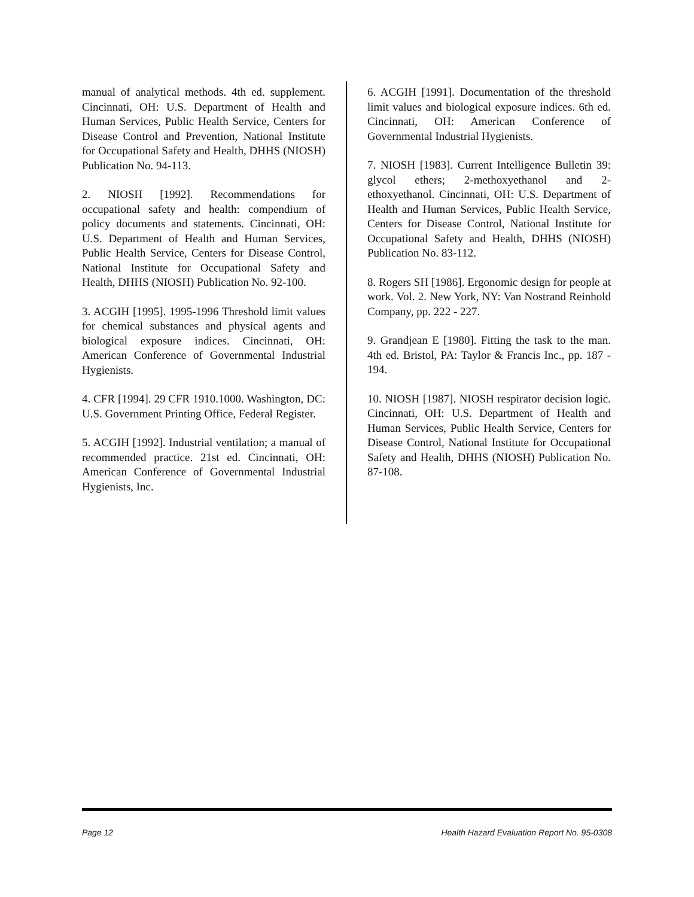manual of analytical methods. 4th ed. supplement. Cincinnati, OH: U.S. Department of Health and Human Services, Public Health Service, Centers for Disease Control and Prevention, National Institute for Occupational Safety and Health, DHHS (NIOSH) Publication No. 94-113.
2. NIOSH [1992]. Recommendations for occupational safety and health: compendium of policy documents and statements. Cincinnati, OH: U.S. Department of Health and Human Services, Public Health Service, Centers for Disease Control, National Institute for Occupational Safety and Health, DHHS (NIOSH) Publication No. 92-100.
3. ACGIH [1995]. 1995-1996 Threshold limit values for chemical substances and physical agents and biological exposure indices. Cincinnati, OH: American Conference of Governmental Industrial Hygienists.
4. CFR [1994]. 29 CFR 1910.1000. Washington, DC: U.S. Government Printing Office, Federal Register.
5. ACGIH [1992]. Industrial ventilation; a manual of recommended practice. 21st ed. Cincinnati, OH: American Conference of Governmental Industrial Hygienists, Inc.
6. ACGIH [1991]. Documentation of the threshold limit values and biological exposure indices. 6th ed. Cincinnati, OH: American Conference of Governmental Industrial Hygienists.
7. NIOSH [1983]. Current Intelligence Bulletin 39: glycol ethers; 2-methoxyethanol and 2-ethoxyethanol. Cincinnati, OH: U.S. Department of Health and Human Services, Public Health Service, Centers for Disease Control, National Institute for Occupational Safety and Health, DHHS (NIOSH) Publication No. 83-112.
8. Rogers SH [1986]. Ergonomic design for people at work. Vol. 2. New York, NY: Van Nostrand Reinhold Company, pp. 222 - 227.
9. Grandjean E [1980]. Fitting the task to the man. 4th ed. Bristol, PA: Taylor & Francis Inc., pp. 187 - 194.
10. NIOSH [1987]. NIOSH respirator decision logic. Cincinnati, OH: U.S. Department of Health and Human Services, Public Health Service, Centers for Disease Control, National Institute for Occupational Safety and Health, DHHS (NIOSH) Publication No. 87-108.
Page 12 Health Hazard Evaluation Report No. 95-0308